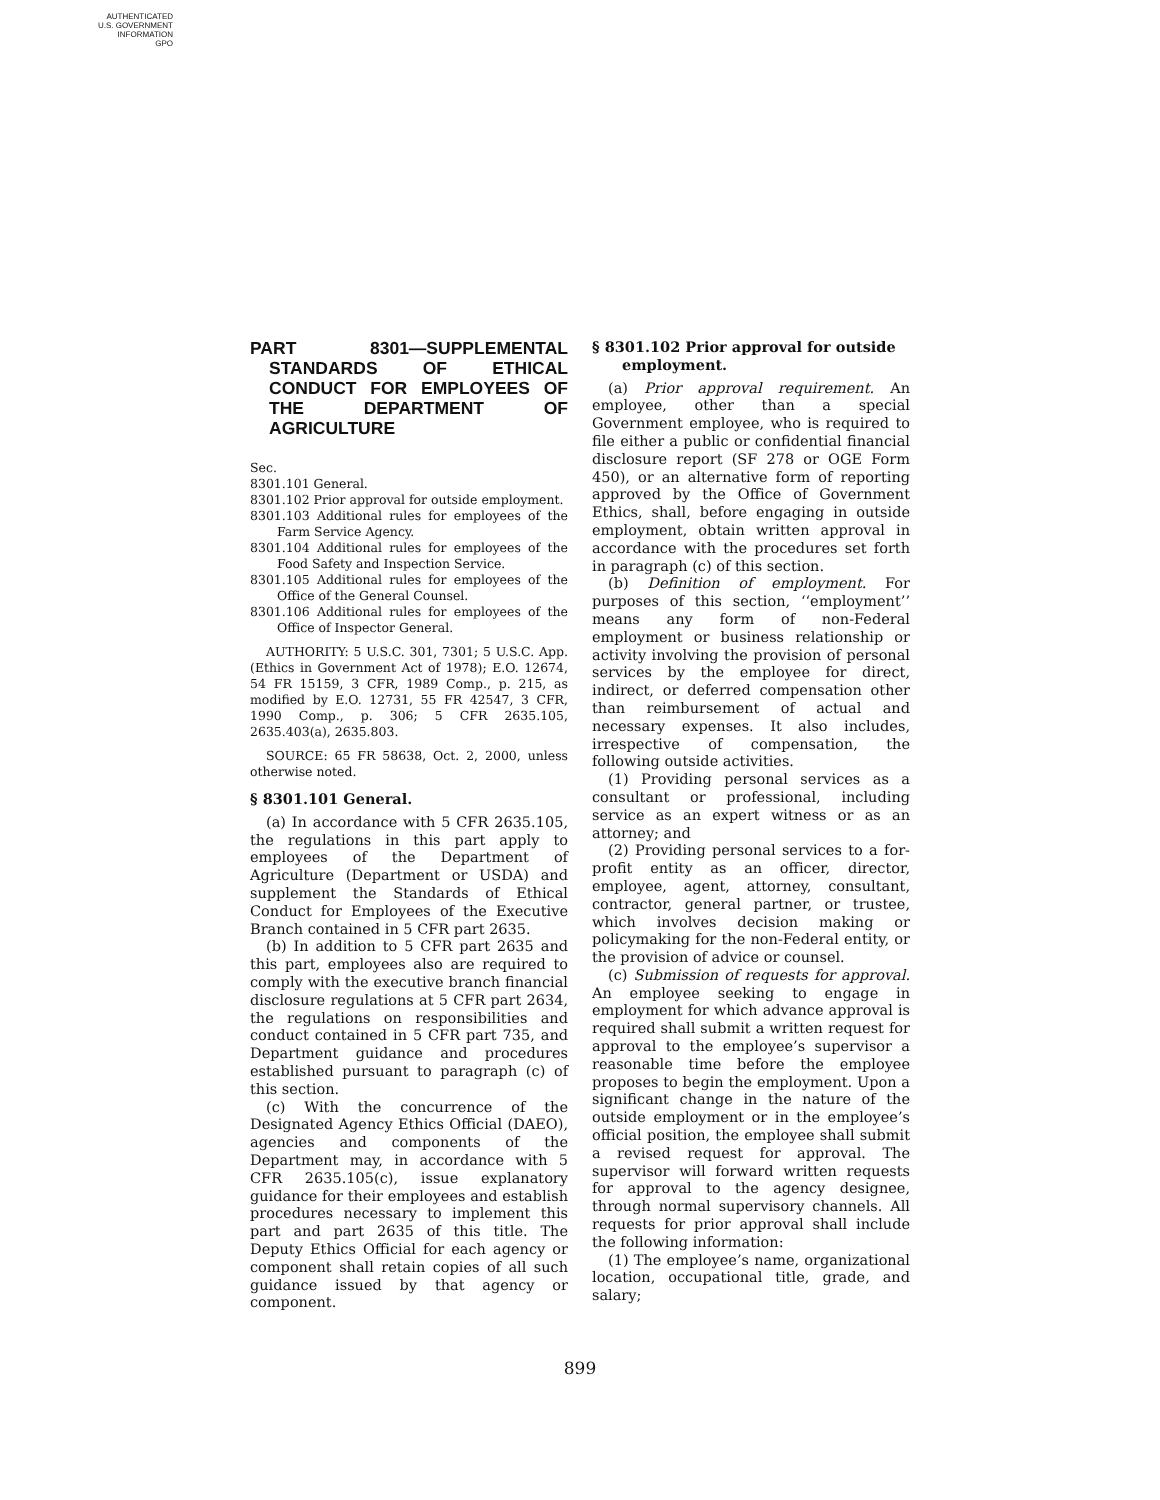AUTHENTICATED
U.S. GOVERNMENT
INFORMATION
GPO
PART 8301—SUPPLEMENTAL STANDARDS OF ETHICAL CONDUCT FOR EMPLOYEES OF THE DEPARTMENT OF AGRICULTURE
Sec.
8301.101 General.
8301.102 Prior approval for outside employment.
8301.103 Additional rules for employees of the Farm Service Agency.
8301.104 Additional rules for employees of the Food Safety and Inspection Service.
8301.105 Additional rules for employees of the Office of the General Counsel.
8301.106 Additional rules for employees of the Office of Inspector General.
AUTHORITY: 5 U.S.C. 301, 7301; 5 U.S.C. App. (Ethics in Government Act of 1978); E.O. 12674, 54 FR 15159, 3 CFR, 1989 Comp., p. 215, as modified by E.O. 12731, 55 FR 42547, 3 CFR, 1990 Comp., p. 306; 5 CFR 2635.105, 2635.403(a), 2635.803.
SOURCE: 65 FR 58638, Oct. 2, 2000, unless otherwise noted.
§ 8301.101 General.
(a) In accordance with 5 CFR 2635.105, the regulations in this part apply to employees of the Department of Agriculture (Department or USDA) and supplement the Standards of Ethical Conduct for Employees of the Executive Branch contained in 5 CFR part 2635.
(b) In addition to 5 CFR part 2635 and this part, employees also are required to comply with the executive branch financial disclosure regulations at 5 CFR part 2634, the regulations on responsibilities and conduct contained in 5 CFR part 735, and Department guidance and procedures established pursuant to paragraph (c) of this section.
(c) With the concurrence of the Designated Agency Ethics Official (DAEO), agencies and components of the Department may, in accordance with 5 CFR 2635.105(c), issue explanatory guidance for their employees and establish procedures necessary to implement this part and part 2635 of this title. The Deputy Ethics Official for each agency or component shall retain copies of all such guidance issued by that agency or component.
§ 8301.102 Prior approval for outside employment.
(a) Prior approval requirement. An employee, other than a special Government employee, who is required to file either a public or confidential financial disclosure report (SF 278 or OGE Form 450), or an alternative form of reporting approved by the Office of Government Ethics, shall, before engaging in outside employment, obtain written approval in accordance with the procedures set forth in paragraph (c) of this section.
(b) Definition of employment. For purposes of this section, ‘‘employment’’ means any form of non-Federal employment or business relationship or activity involving the provision of personal services by the employee for direct, indirect, or deferred compensation other than reimbursement of actual and necessary expenses. It also includes, irrespective of compensation, the following outside activities.
(1) Providing personal services as a consultant or professional, including service as an expert witness or as an attorney; and
(2) Providing personal services to a for-profit entity as an officer, director, employee, agent, attorney, consultant, contractor, general partner, or trustee, which involves decision making or policymaking for the non-Federal entity, or the provision of advice or counsel.
(c) Submission of requests for approval. An employee seeking to engage in employment for which advance approval is required shall submit a written request for approval to the employee’s supervisor a reasonable time before the employee proposes to begin the employment. Upon a significant change in the nature of the outside employment or in the employee’s official position, the employee shall submit a revised request for approval. The supervisor will forward written requests for approval to the agency designee, through normal supervisory channels. All requests for prior approval shall include the following information:
(1) The employee’s name, organizational location, occupational title, grade, and salary;
899